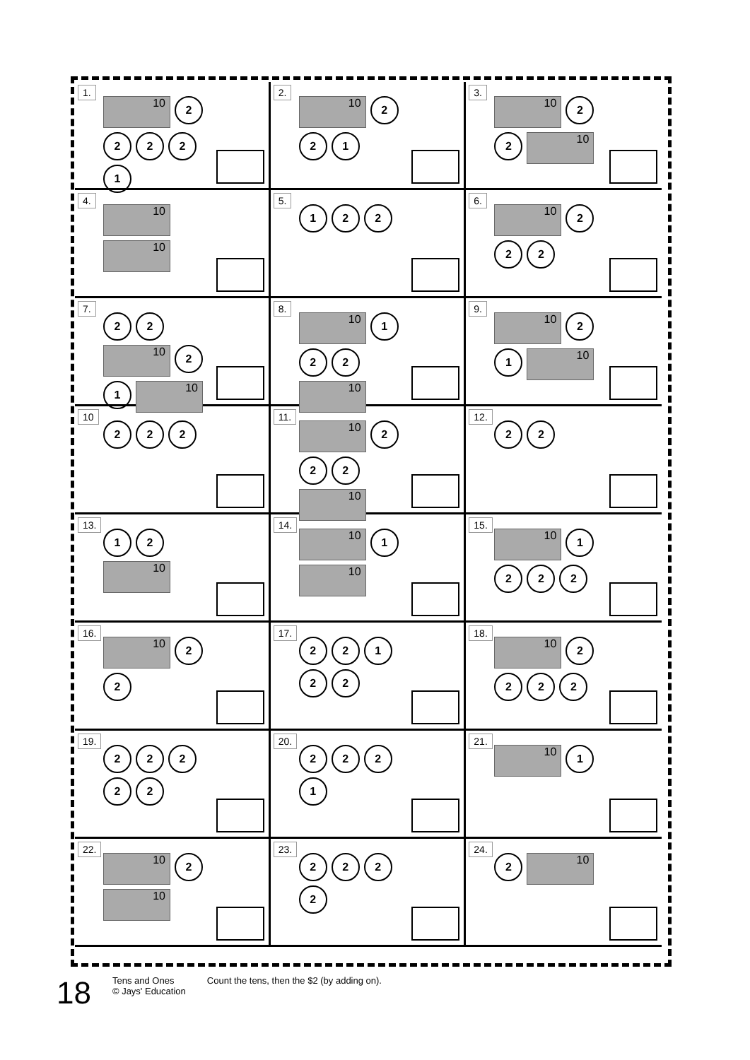1.
10
2
2
2
2
1
2.
10
2
2
1
3.
10
2
2
10
4.
10
10
5.
1
2
2
6.
10
2
2
2
7.
2
2
10
2
1
10
8.
10
1
2
2
10
9.
10
2
1
10
10
2
2
2
11.
10
2
2
2
10
12.
2
2
13.
1
2
10
14.
10
1
10
15.
10
1
2
2
2
16.
10
2
2
17.
2
2
1
2
2
18.
10
2
2
2
2
19.
2
2
2
2
2
20.
2
2
2
1
21.
10
1
22.
10
2
10
23.
2
2
2
2
24.
2
10
18
Tens and Ones
© Jays' Education
Count the tens, then the $2 (by adding on).